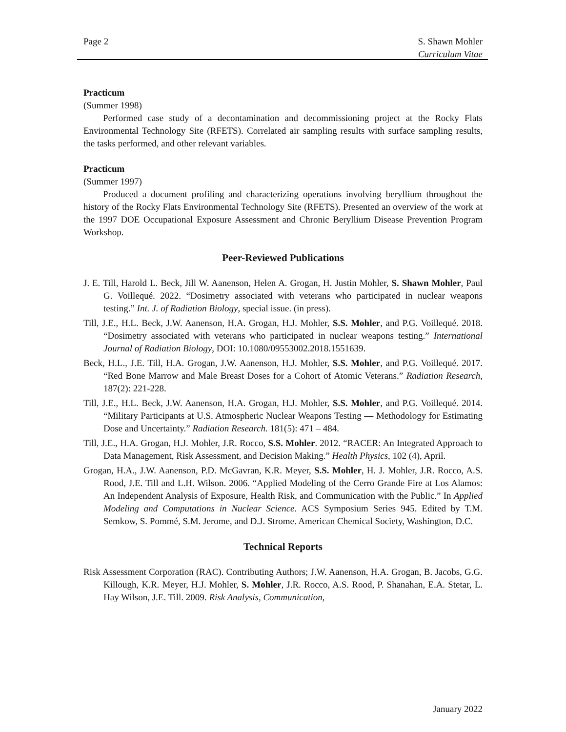Page 2 S. Shawn Mohler
Curriculum Vitae
Practicum
(Summer 1998)
Performed case study of a decontamination and decommissioning project at the Rocky Flats Environmental Technology Site (RFETS). Correlated air sampling results with surface sampling results, the tasks performed, and other relevant variables.
Practicum
(Summer 1997)
Produced a document profiling and characterizing operations involving beryllium throughout the history of the Rocky Flats Environmental Technology Site (RFETS). Presented an overview of the work at the 1997 DOE Occupational Exposure Assessment and Chronic Beryllium Disease Prevention Program Workshop.
Peer-Reviewed Publications
J. E. Till, Harold L. Beck, Jill W. Aanenson, Helen A. Grogan, H. Justin Mohler, S. Shawn Mohler, Paul G. Voillequé. 2022. “Dosimetry associated with veterans who participated in nuclear weapons testing.” Int. J. of Radiation Biology, special issue. (in press).
Till, J.E., H.L. Beck, J.W. Aanenson, H.A. Grogan, H.J. Mohler, S.S. Mohler, and P.G. Voillequé. 2018. “Dosimetry associated with veterans who participated in nuclear weapons testing.” International Journal of Radiation Biology, DOI: 10.1080/09553002.2018.1551639.
Beck, H.L., J.E. Till, H.A. Grogan, J.W. Aanenson, H.J. Mohler, S.S. Mohler, and P.G. Voillequé. 2017. “Red Bone Marrow and Male Breast Doses for a Cohort of Atomic Veterans.” Radiation Research, 187(2): 221-228.
Till, J.E., H.L. Beck, J.W. Aanenson, H.A. Grogan, H.J. Mohler, S.S. Mohler, and P.G. Voillequé. 2014. “Military Participants at U.S. Atmospheric Nuclear Weapons Testing — Methodology for Estimating Dose and Uncertainty.” Radiation Research. 181(5): 471 – 484.
Till, J.E., H.A. Grogan, H.J. Mohler, J.R. Rocco, S.S. Mohler. 2012. “RACER: An Integrated Approach to Data Management, Risk Assessment, and Decision Making.” Health Physics, 102 (4), April.
Grogan, H.A., J.W. Aanenson, P.D. McGavran, K.R. Meyer, S.S. Mohler, H. J. Mohler, J.R. Rocco, A.S. Rood, J.E. Till and L.H. Wilson. 2006. “Applied Modeling of the Cerro Grande Fire at Los Alamos: An Independent Analysis of Exposure, Health Risk, and Communication with the Public.” In Applied Modeling and Computations in Nuclear Science. ACS Symposium Series 945. Edited by T.M. Semkow, S. Pommé, S.M. Jerome, and D.J. Strome. American Chemical Society, Washington, D.C.
Technical Reports
Risk Assessment Corporation (RAC). Contributing Authors; J.W. Aanenson, H.A. Grogan, B. Jacobs, G.G. Killough, K.R. Meyer, H.J. Mohler, S. Mohler, J.R. Rocco, A.S. Rood, P. Shanahan, E.A. Stetar, L. Hay Wilson, J.E. Till. 2009. Risk Analysis, Communication,
January 2022